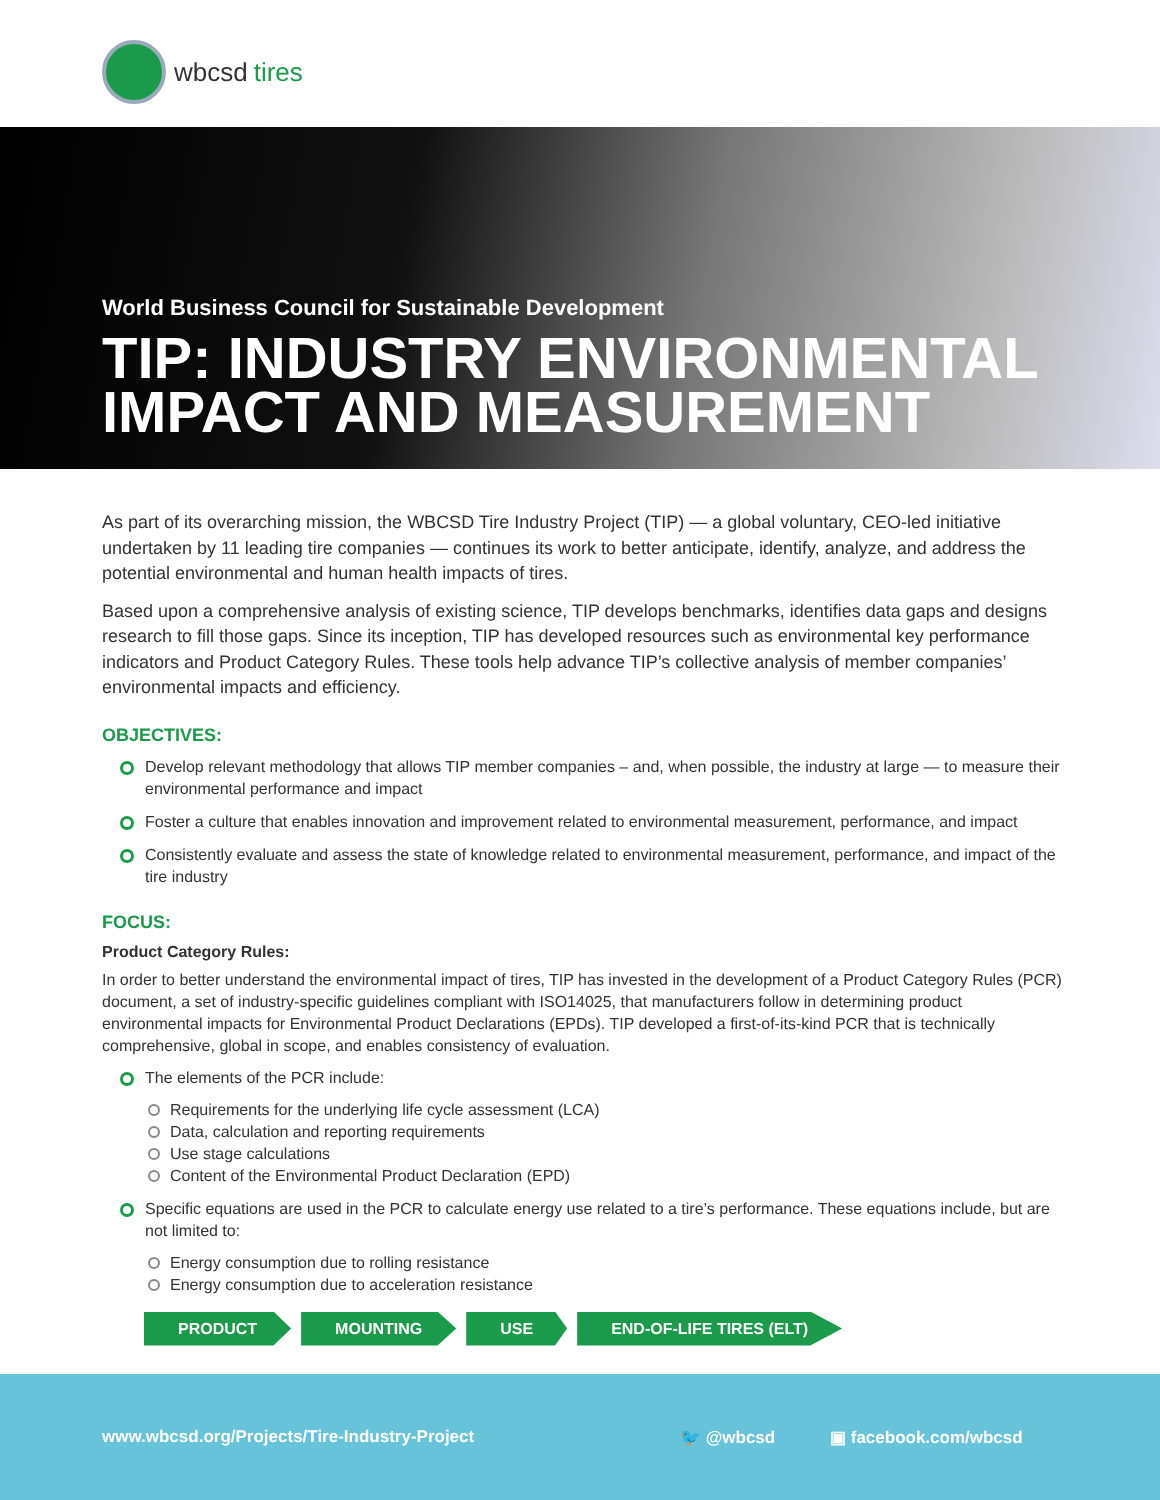wbcsd tires
World Business Council for Sustainable Development
TIP: INDUSTRY ENVIRONMENTAL
IMPACT AND MEASUREMENT
As part of its overarching mission, the WBCSD Tire Industry Project (TIP) — a global voluntary, CEO-led initiative undertaken by 11 leading tire companies — continues its work to better anticipate, identify, analyze, and address the potential environmental and human health impacts of tires.
Based upon a comprehensive analysis of existing science, TIP develops benchmarks, identifies data gaps and designs research to fill those gaps. Since its inception, TIP has developed resources such as environmental key performance indicators and Product Category Rules. These tools help advance TIP’s collective analysis of member companies’ environmental impacts and efficiency.
OBJECTIVES:
Develop relevant methodology that allows TIP member companies – and, when possible, the industry at large — to measure their environmental performance and impact
Foster a culture that enables innovation and improvement related to environmental measurement, performance, and impact
Consistently evaluate and assess the state of knowledge related to environmental measurement, performance, and impact of the tire industry
FOCUS:
Product Category Rules:
In order to better understand the environmental impact of tires, TIP has invested in the development of a Product Category Rules (PCR) document, a set of industry-specific guidelines compliant with ISO14025, that manufacturers follow in determining product environmental impacts for Environmental Product Declarations (EPDs). TIP developed a first-of-its-kind PCR that is technically comprehensive, global in scope, and enables consistency of evaluation.
The elements of the PCR include:
Requirements for the underlying life cycle assessment (LCA)
Data, calculation and reporting requirements
Use stage calculations
Content of the Environmental Product Declaration (EPD)
Specific equations are used in the PCR to calculate energy use related to a tire’s performance. These equations include, but are not limited to:
Energy consumption due to rolling resistance
Energy consumption due to acceleration resistance
PRODUCT MOUNTING USE END-OF-LIFE TIRES (ELT)
www.wbcsd.org/Projects/Tire-Industry-Project 🐦 @wbcsd ▣ facebook.com/wbcsd